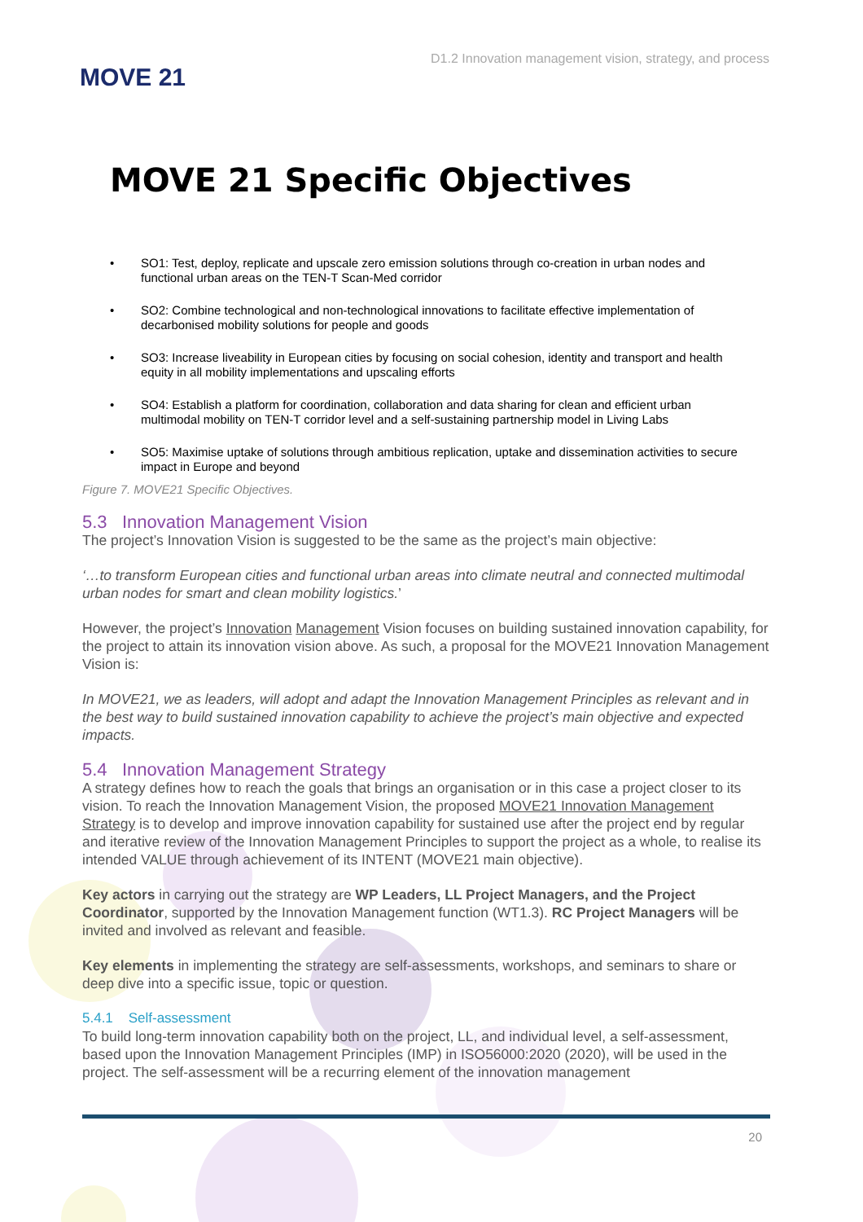MOVE 21
D1.2 Innovation management vision, strategy, and process
MOVE 21 Specific Objectives
• SO1: Test, deploy, replicate and upscale zero emission solutions through co-creation in urban nodes and functional urban areas on the TEN-T Scan-Med corridor
• SO2: Combine technological and non-technological innovations to facilitate effective implementation of decarbonised mobility solutions for people and goods
• SO3: Increase liveability in European cities by focusing on social cohesion, identity and transport and health equity in all mobility implementations and upscaling efforts
• SO4: Establish a platform for coordination, collaboration and data sharing for clean and efficient urban multimodal mobility on TEN-T corridor level and a self-sustaining partnership model in Living Labs
• SO5: Maximise uptake of solutions through ambitious replication, uptake and dissemination activities to secure impact in Europe and beyond
Figure 7. MOVE21 Specific Objectives.
5.3 Innovation Management Vision
The project’s Innovation Vision is suggested to be the same as the project’s main objective:
‘…to transform European cities and functional urban areas into climate neutral and connected multimodal urban nodes for smart and clean mobility logistics.’
However, the project’s Innovation Management Vision focuses on building sustained innovation capability, for the project to attain its innovation vision above. As such, a proposal for the MOVE21 Innovation Management Vision is:
In MOVE21, we as leaders, will adopt and adapt the Innovation Management Principles as relevant and in the best way to build sustained innovation capability to achieve the project’s main objective and expected impacts.
5.4 Innovation Management Strategy
A strategy defines how to reach the goals that brings an organisation or in this case a project closer to its vision. To reach the Innovation Management Vision, the proposed MOVE21 Innovation Management Strategy is to develop and improve innovation capability for sustained use after the project end by regular and iterative review of the Innovation Management Principles to support the project as a whole, to realise its intended VALUE through achievement of its INTENT (MOVE21 main objective).
Key actors in carrying out the strategy are WP Leaders, LL Project Managers, and the Project Coordinator, supported by the Innovation Management function (WT1.3). RC Project Managers will be invited and involved as relevant and feasible.
Key elements in implementing the strategy are self-assessments, workshops, and seminars to share or deep dive into a specific issue, topic or question.
5.4.1 Self-assessment
To build long-term innovation capability both on the project, LL, and individual level, a self-assessment, based upon the Innovation Management Principles (IMP) in ISO56000:2020 (2020), will be used in the project. The self-assessment will be a recurring element of the innovation management
20